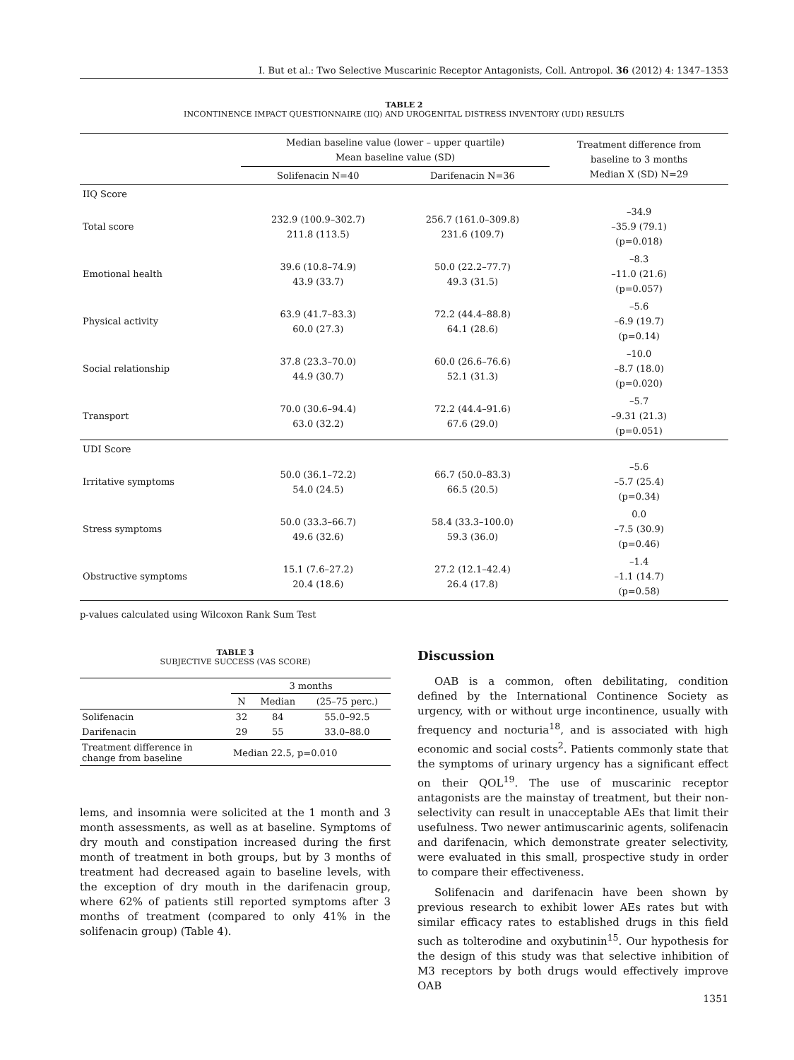I. But et al.: Two Selective Muscarinic Receptor Antagonists, Coll. Antropol. 36 (2012) 4: 1347–1353
TABLE 2
INCONTINENCE IMPACT QUESTIONNAIRE (IIQ) AND UROGENITAL DISTRESS INVENTORY (UDI) RESULTS
| | Median baseline value (lower – upper quartile) Mean baseline value (SD) | | Treatment difference from baseline to 3 months Median X (SD) N=29 |
| --- | --- | --- | --- |
| | Solifenacin N=40 | Darifenacin N=36 | |
| IIQ Score | | | |
| Total score | 232.9 (100.9–302.7) 211.8 (113.5) | 256.7 (161.0–309.8) 231.6 (109.7) | –34.9 –35.9 (79.1) (p=0.018) |
| Emotional health | 39.6 (10.8–74.9) 43.9 (33.7) | 50.0 (22.2–77.7) 49.3 (31.5) | –8.3 –11.0 (21.6) (p=0.057) |
| Physical activity | 63.9 (41.7–83.3) 60.0 (27.3) | 72.2 (44.4–88.8) 64.1 (28.6) | –5.6 –6.9 (19.7) (p=0.14) |
| Social relationship | 37.8 (23.3–70.0) 44.9 (30.7) | 60.0 (26.6–76.6) 52.1 (31.3) | –10.0 –8.7 (18.0) (p=0.020) |
| Transport | 70.0 (30.6–94.4) 63.0 (32.2) | 72.2 (44.4–91.6) 67.6 (29.0) | –5.7 –9.31 (21.3) (p=0.051) |
| UDI Score | | | |
| Irritative symptoms | 50.0 (36.1–72.2) 54.0 (24.5) | 66.7 (50.0–83.3) 66.5 (20.5) | –5.6 –5.7 (25.4) (p=0.34) |
| Stress symptoms | 50.0 (33.3–66.7) 49.6 (32.6) | 58.4 (33.3–100.0) 59.3 (36.0) | 0.0 –7.5 (30.9) (p=0.46) |
| Obstructive symptoms | 15.1 (7.6–27.2) 20.4 (18.6) | 27.2 (12.1–42.4) 26.4 (17.8) | –1.4 –1.1 (14.7) (p=0.58) |
p-values calculated using Wilcoxon Rank Sum Test
TABLE 3
SUBJECTIVE SUCCESS (VAS SCORE)
| | 3 months | | |
| --- | --- | --- | --- |
| | N | Median | (25–75 perc.) |
| Solifenacin | 32 | 84 | 55.0–92.5 |
| Darifenacin | 29 | 55 | 33.0–88.0 |
| Treatment difference in change from baseline | Median 22.5, p=0.010 | | |
lems, and insomnia were solicited at the 1 month and 3 month assessments, as well as at baseline. Symptoms of dry mouth and constipation increased during the first month of treatment in both groups, but by 3 months of treatment had decreased again to baseline levels, with the exception of dry mouth in the darifenacin group, where 62% of patients still reported symptoms after 3 months of treatment (compared to only 41% in the solifenacin group) (Table 4).
Discussion
OAB is a common, often debilitating, condition defined by the International Continence Society as urgency, with or without urge incontinence, usually with frequency and nocturia<sup>18</sup>, and is associated with high economic and social costs<sup>2</sup>. Patients commonly state that the symptoms of urinary urgency has a significant effect on their QOL<sup>19</sup>. The use of muscarinic receptor antagonists are the mainstay of treatment, but their non-selectivity can result in unacceptable AEs that limit their usefulness. Two newer antimuscarinic agents, solifenacin and darifenacin, which demonstrate greater selectivity, were evaluated in this small, prospective study in order to compare their effectiveness.
Solifenacin and darifenacin have been shown by previous research to exhibit lower AEs rates but with similar efficacy rates to established drugs in this field such as tolterodine and oxybutinin<sup>15</sup>. Our hypothesis for the design of this study was that selective inhibition of M3 receptors by both drugs would effectively improve OAB
1351